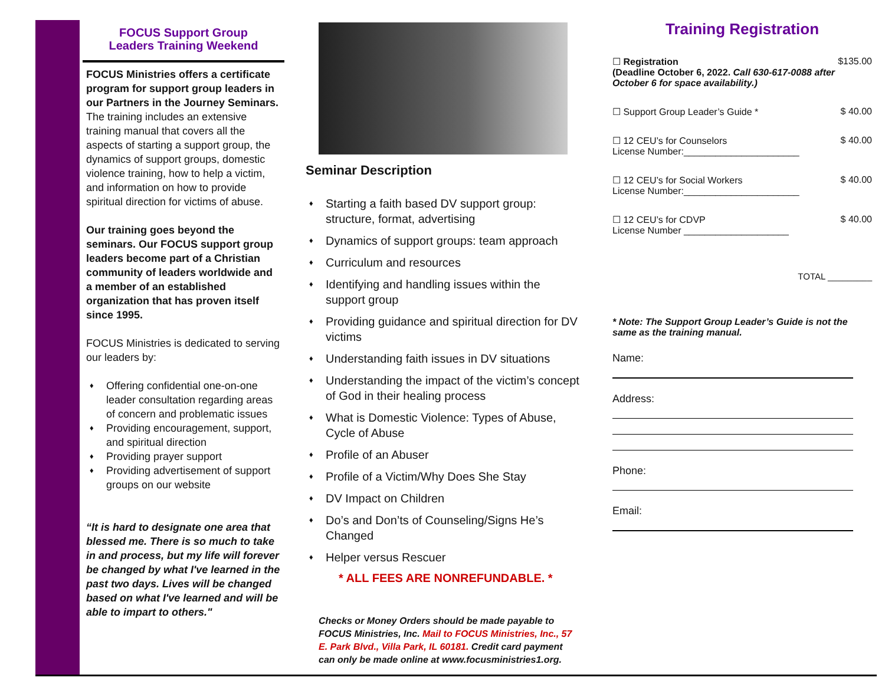FOCUS Support Group
Leaders Training Weekend
FOCUS Ministries offers a certificate program for support group leaders in our Partners in the Journey Seminars. The training includes an extensive training manual that covers all the aspects of starting a support group, the dynamics of support groups, domestic violence training, how to help a victim, and information on how to provide spiritual direction for victims of abuse.
Our training goes beyond the seminars. Our FOCUS support group leaders become part of a Christian community of leaders worldwide and a member of an established organization that has proven itself since 1995.
FOCUS Ministries is dedicated to serving our leaders by:
Offering confidential one-on-one leader consultation regarding areas of concern and problematic issues
Providing encouragement, support, and spiritual direction
Providing prayer support
Providing advertisement of support groups on our website
“It is hard to designate one area that blessed me. There is so much to take in and process, but my life will forever be changed by what I've learned in the past two days. Lives will be changed based on what I've learned and will be able to impart to others."
Seminar Description
Starting a faith based DV support group: structure, format, advertising
Dynamics of support groups: team approach
Curriculum and resources
Identifying and handling issues within the support group
Providing guidance and spiritual direction for DV victims
Understanding faith issues in DV situations
Understanding the impact of the victim’s concept of God in their healing process
What is Domestic Violence: Types of Abuse, Cycle of Abuse
Profile of an Abuser
Profile of a Victim/Why Does She Stay
DV Impact on Children
Do’s and Don’ts of Counseling/Signs He’s Changed
Helper versus Rescuer
* ALL FEES ARE NONREFUNDABLE. *
Checks or Money Orders should be made payable to FOCUS Ministries, Inc. Mail to FOCUS Ministries, Inc., 57 E. Park Blvd., Villa Park, IL 60181. Credit card payment can only be made online at www.focusministries1.org.
Training Registration
☐ Registration
(Deadline October 6, 2022. Call 630-617-0088 after October 6 for space availability.)
$135.00
☐ Support Group Leader’s Guide *
$ 40.00
☐ 12 CEU’s for Counselors
License Number:______________________
$ 40.00
☐ 12 CEU’s for Social Workers
License Number:______________________
$ 40.00
☐ 12 CEU’s for CDVP
License Number ____________________
$ 40.00
TOTAL _________
* Note: The Support Group Leader’s Guide is not the same as the training manual.
Name:
Address:
Phone:
Email: